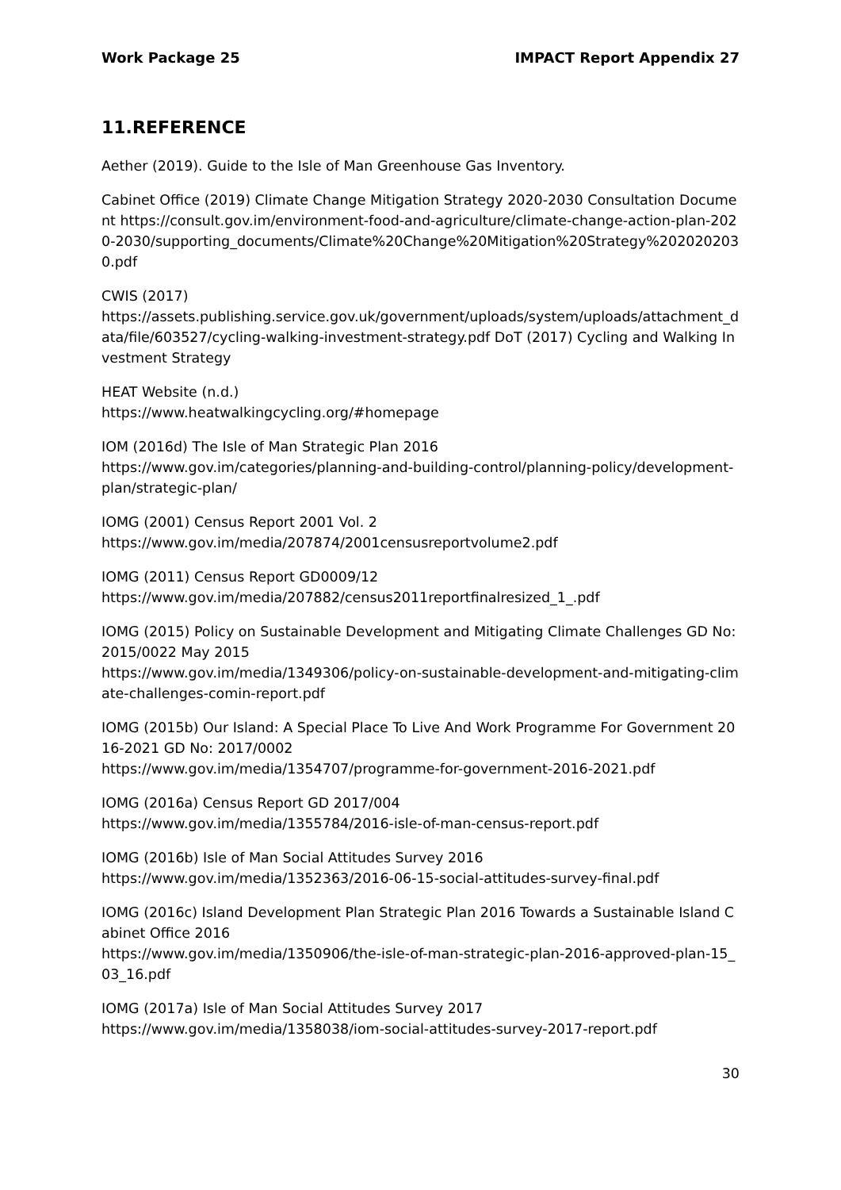Work Package 25 IMPACT Report Appendix 27
11.REFERENCE
Aether (2019). Guide to the Isle of Man Greenhouse Gas Inventory.
Cabinet Office (2019) Climate Change Mitigation Strategy 2020-2030 Consultation Document https://consult.gov.im/environment-food-and-agriculture/climate-change-action-plan-2020-2030/supporting_documents/Climate%20Change%20Mitigation%20Strategy%2020202030.pdf
CWIS (2017)
https://assets.publishing.service.gov.uk/government/uploads/system/uploads/attachment_data/file/603527/cycling-walking-investment-strategy.pdf DoT (2017) Cycling and Walking Investment Strategy
HEAT Website (n.d.)
https://www.heatwalkingcycling.org/#homepage
IOM (2016d) The Isle of Man Strategic Plan 2016
https://www.gov.im/categories/planning-and-building-control/planning-policy/development-plan/strategic-plan/
IOMG (2001) Census Report 2001 Vol. 2
https://www.gov.im/media/207874/2001censusreportvolume2.pdf
IOMG (2011) Census Report GD0009/12
https://www.gov.im/media/207882/census2011reportfinalresized_1_.pdf
IOMG (2015) Policy on Sustainable Development and Mitigating Climate Challenges GD No: 2015/0022 May 2015
https://www.gov.im/media/1349306/policy-on-sustainable-development-and-mitigating-climate-challenges-comin-report.pdf
IOMG (2015b) Our Island: A Special Place To Live And Work Programme For Government 2016-2021 GD No: 2017/0002
https://www.gov.im/media/1354707/programme-for-government-2016-2021.pdf
IOMG (2016a) Census Report GD 2017/004
https://www.gov.im/media/1355784/2016-isle-of-man-census-report.pdf
IOMG (2016b) Isle of Man Social Attitudes Survey 2016
https://www.gov.im/media/1352363/2016-06-15-social-attitudes-survey-final.pdf
IOMG (2016c) Island Development Plan Strategic Plan 2016 Towards a Sustainable Island Cabinet Office 2016
https://www.gov.im/media/1350906/the-isle-of-man-strategic-plan-2016-approved-plan-15_03_16.pdf
IOMG (2017a) Isle of Man Social Attitudes Survey 2017
https://www.gov.im/media/1358038/iom-social-attitudes-survey-2017-report.pdf
30